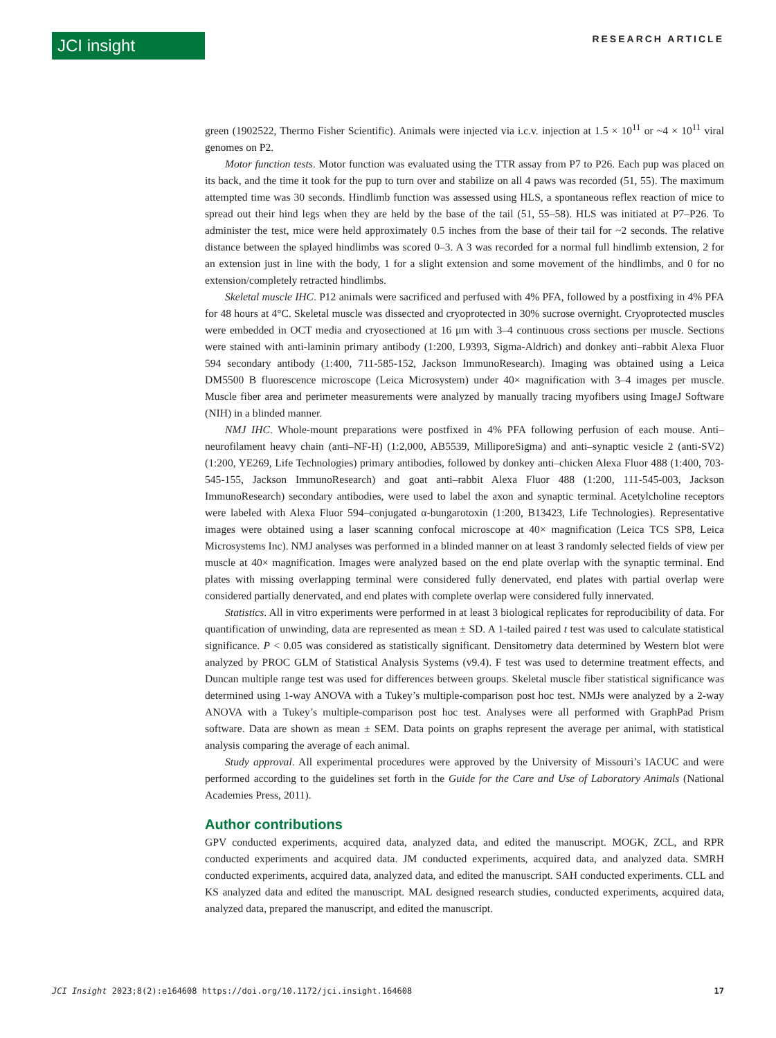JCI insight
RESEARCH ARTICLE
green (1902522, Thermo Fisher Scientific). Animals were injected via i.c.v. injection at 1.5 × 10<sup>11</sup> or ~4 × 10<sup>11</sup> viral genomes on P2.
Motor function tests. Motor function was evaluated using the TTR assay from P7 to P26. Each pup was placed on its back, and the time it took for the pup to turn over and stabilize on all 4 paws was recorded (51, 55). The maximum attempted time was 30 seconds. Hindlimb function was assessed using HLS, a spontaneous reflex reaction of mice to spread out their hind legs when they are held by the base of the tail (51, 55–58). HLS was initiated at P7–P26. To administer the test, mice were held approximately 0.5 inches from the base of their tail for ~2 seconds. The relative distance between the splayed hindlimbs was scored 0–3. A 3 was recorded for a normal full hindlimb extension, 2 for an extension just in line with the body, 1 for a slight extension and some movement of the hindlimbs, and 0 for no extension/completely retracted hindlimbs.
Skeletal muscle IHC. P12 animals were sacrificed and perfused with 4% PFA, followed by a postfixing in 4% PFA for 48 hours at 4°C. Skeletal muscle was dissected and cryoprotected in 30% sucrose overnight. Cryoprotected muscles were embedded in OCT media and cryosectioned at 16 μm with 3–4 continuous cross sections per muscle. Sections were stained with anti-laminin primary antibody (1:200, L9393, Sigma-Aldrich) and donkey anti–rabbit Alexa Fluor 594 secondary antibody (1:400, 711-585-152, Jackson ImmunoResearch). Imaging was obtained using a Leica DM5500 B fluorescence microscope (Leica Microsystem) under 40× magnification with 3–4 images per muscle. Muscle fiber area and perimeter measurements were analyzed by manually tracing myofibers using ImageJ Software (NIH) in a blinded manner.
NMJ IHC. Whole-mount preparations were postfixed in 4% PFA following perfusion of each mouse. Anti–neurofilament heavy chain (anti–NF-H) (1:2,000, AB5539, MilliporeSigma) and anti–synaptic vesicle 2 (anti-SV2) (1:200, YE269, Life Technologies) primary antibodies, followed by donkey anti–chicken Alexa Fluor 488 (1:400, 703-545-155, Jackson ImmunoResearch) and goat anti–rabbit Alexa Fluor 488 (1:200, 111-545-003, Jackson ImmunoResearch) secondary antibodies, were used to label the axon and synaptic terminal. Acetylcholine receptors were labeled with Alexa Fluor 594–conjugated α-bungarotoxin (1:200, B13423, Life Technologies). Representative images were obtained using a laser scanning confocal microscope at 40× magnification (Leica TCS SP8, Leica Microsystems Inc). NMJ analyses was performed in a blinded manner on at least 3 randomly selected fields of view per muscle at 40× magnification. Images were analyzed based on the end plate overlap with the synaptic terminal. End plates with missing overlapping terminal were considered fully denervated, end plates with partial overlap were considered partially denervated, and end plates with complete overlap were considered fully innervated.
Statistics. All in vitro experiments were performed in at least 3 biological replicates for reproducibility of data. For quantification of unwinding, data are represented as mean ± SD. A 1-tailed paired t test was used to calculate statistical significance. P < 0.05 was considered as statistically significant. Densitometry data determined by Western blot were analyzed by PROC GLM of Statistical Analysis Systems (v9.4). F test was used to determine treatment effects, and Duncan multiple range test was used for differences between groups. Skeletal muscle fiber statistical significance was determined using 1-way ANOVA with a Tukey’s multiple-comparison post hoc test. NMJs were analyzed by a 2-way ANOVA with a Tukey’s multiple-comparison post hoc test. Analyses were all performed with GraphPad Prism software. Data are shown as mean ± SEM. Data points on graphs represent the average per animal, with statistical analysis comparing the average of each animal.
Study approval. All experimental procedures were approved by the University of Missouri’s IACUC and were performed according to the guidelines set forth in the Guide for the Care and Use of Laboratory Animals (National Academies Press, 2011).
Author contributions
GPV conducted experiments, acquired data, analyzed data, and edited the manuscript. MOGK, ZCL, and RPR conducted experiments and acquired data. JM conducted experiments, acquired data, and analyzed data. SMRH conducted experiments, acquired data, analyzed data, and edited the manuscript. SAH conducted experiments. CLL and KS analyzed data and edited the manuscript. MAL designed research studies, conducted experiments, acquired data, analyzed data, prepared the manuscript, and edited the manuscript.
JCI Insight 2023;8(2):e164608 https://doi.org/10.1172/jci.insight.164608 17